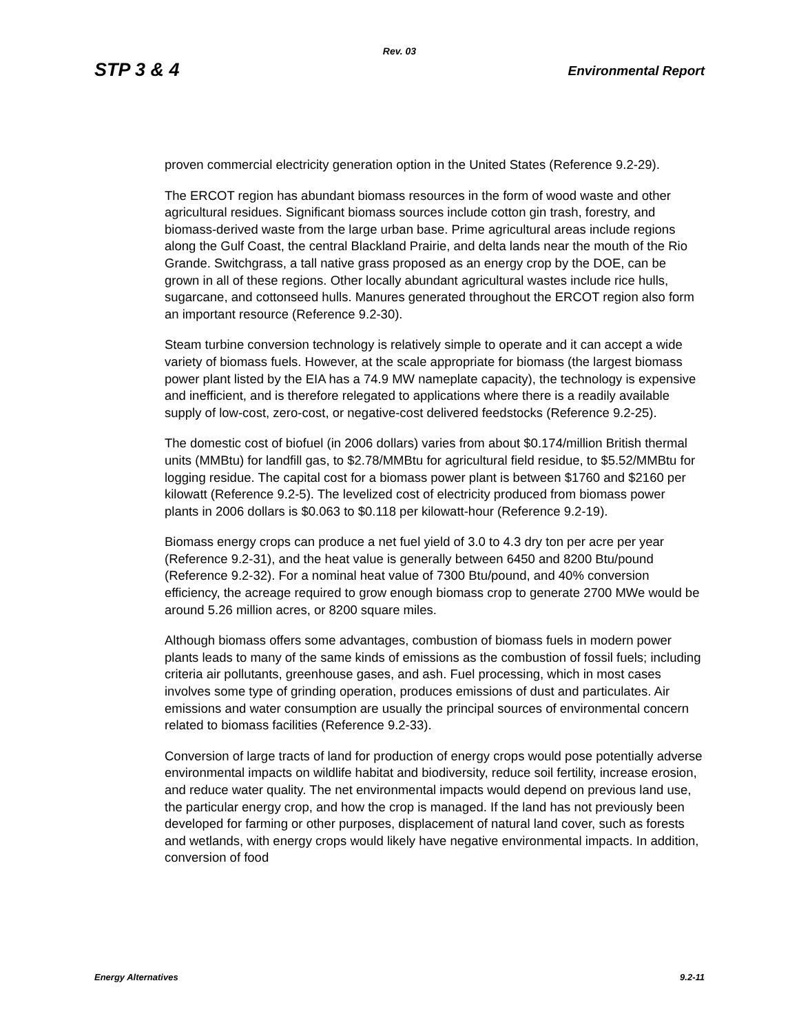Rev. 03
STP 3 & 4 Environmental Report
proven commercial electricity generation option in the United States (Reference 9.2-29).
The ERCOT region has abundant biomass resources in the form of wood waste and other agricultural residues. Significant biomass sources include cotton gin trash, forestry, and biomass-derived waste from the large urban base. Prime agricultural areas include regions along the Gulf Coast, the central Blackland Prairie, and delta lands near the mouth of the Rio Grande. Switchgrass, a tall native grass proposed as an energy crop by the DOE, can be grown in all of these regions. Other locally abundant agricultural wastes include rice hulls, sugarcane, and cottonseed hulls. Manures generated throughout the ERCOT region also form an important resource (Reference 9.2-30).
Steam turbine conversion technology is relatively simple to operate and it can accept a wide variety of biomass fuels. However, at the scale appropriate for biomass (the largest biomass power plant listed by the EIA has a 74.9 MW nameplate capacity), the technology is expensive and inefficient, and is therefore relegated to applications where there is a readily available supply of low-cost, zero-cost, or negative-cost delivered feedstocks (Reference 9.2-25).
The domestic cost of biofuel (in 2006 dollars) varies from about $0.174/million British thermal units (MMBtu) for landfill gas, to $2.78/MMBtu for agricultural field residue, to $5.52/MMBtu for logging residue. The capital cost for a biomass power plant is between $1760 and $2160 per kilowatt (Reference 9.2-5). The levelized cost of electricity produced from biomass power plants in 2006 dollars is $0.063 to $0.118 per kilowatt-hour (Reference 9.2-19).
Biomass energy crops can produce a net fuel yield of 3.0 to 4.3 dry ton per acre per year (Reference 9.2-31), and the heat value is generally between 6450 and 8200 Btu/pound (Reference 9.2-32). For a nominal heat value of 7300 Btu/pound, and 40% conversion efficiency, the acreage required to grow enough biomass crop to generate 2700 MWe would be around 5.26 million acres, or 8200 square miles.
Although biomass offers some advantages, combustion of biomass fuels in modern power plants leads to many of the same kinds of emissions as the combustion of fossil fuels; including criteria air pollutants, greenhouse gases, and ash. Fuel processing, which in most cases involves some type of grinding operation, produces emissions of dust and particulates. Air emissions and water consumption are usually the principal sources of environmental concern related to biomass facilities (Reference 9.2-33).
Conversion of large tracts of land for production of energy crops would pose potentially adverse environmental impacts on wildlife habitat and biodiversity, reduce soil fertility, increase erosion, and reduce water quality. The net environmental impacts would depend on previous land use, the particular energy crop, and how the crop is managed. If the land has not previously been developed for farming or other purposes, displacement of natural land cover, such as forests and wetlands, with energy crops would likely have negative environmental impacts. In addition, conversion of food
Energy Alternatives 9.2-11